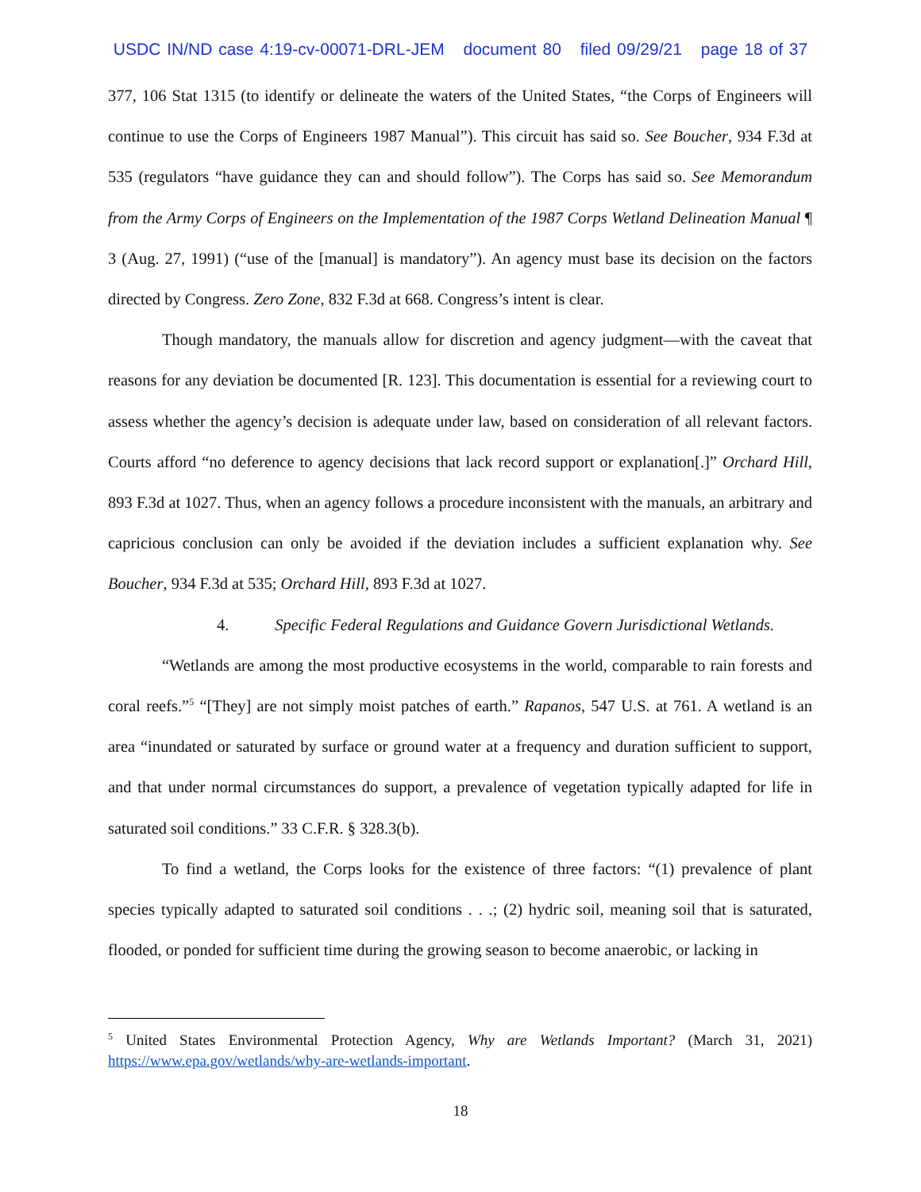USDC IN/ND case 4:19-cv-00071-DRL-JEM document 80 filed 09/29/21 page 18 of 37
377, 106 Stat 1315 (to identify or delineate the waters of the United States, “the Corps of Engineers will continue to use the Corps of Engineers 1987 Manual”). This circuit has said so. See Boucher, 934 F.3d at 535 (regulators “have guidance they can and should follow”). The Corps has said so. See Memorandum from the Army Corps of Engineers on the Implementation of the 1987 Corps Wetland Delineation Manual ¶ 3 (Aug. 27, 1991) (“use of the [manual] is mandatory”). An agency must base its decision on the factors directed by Congress. Zero Zone, 832 F.3d at 668. Congress’s intent is clear.
Though mandatory, the manuals allow for discretion and agency judgment—with the caveat that reasons for any deviation be documented [R. 123]. This documentation is essential for a reviewing court to assess whether the agency’s decision is adequate under law, based on consideration of all relevant factors. Courts afford “no deference to agency decisions that lack record support or explanation[.]” Orchard Hill, 893 F.3d at 1027. Thus, when an agency follows a procedure inconsistent with the manuals, an arbitrary and capricious conclusion can only be avoided if the deviation includes a sufficient explanation why. See Boucher, 934 F.3d at 535; Orchard Hill, 893 F.3d at 1027.
4. Specific Federal Regulations and Guidance Govern Jurisdictional Wetlands.
“Wetlands are among the most productive ecosystems in the world, comparable to rain forests and coral reefs.”<sup>5</sup> “[They] are not simply moist patches of earth.” Rapanos, 547 U.S. at 761. A wetland is an area “inundated or saturated by surface or ground water at a frequency and duration sufficient to support, and that under normal circumstances do support, a prevalence of vegetation typically adapted for life in saturated soil conditions.” 33 C.F.R. § 328.3(b).
To find a wetland, the Corps looks for the existence of three factors: “(1) prevalence of plant species typically adapted to saturated soil conditions . . .; (2) hydric soil, meaning soil that is saturated, flooded, or ponded for sufficient time during the growing season to become anaerobic, or lacking in
<sup>5</sup> United States Environmental Protection Agency, Why are Wetlands Important? (March 31, 2021) https://www.epa.gov/wetlands/why-are-wetlands-important.
18